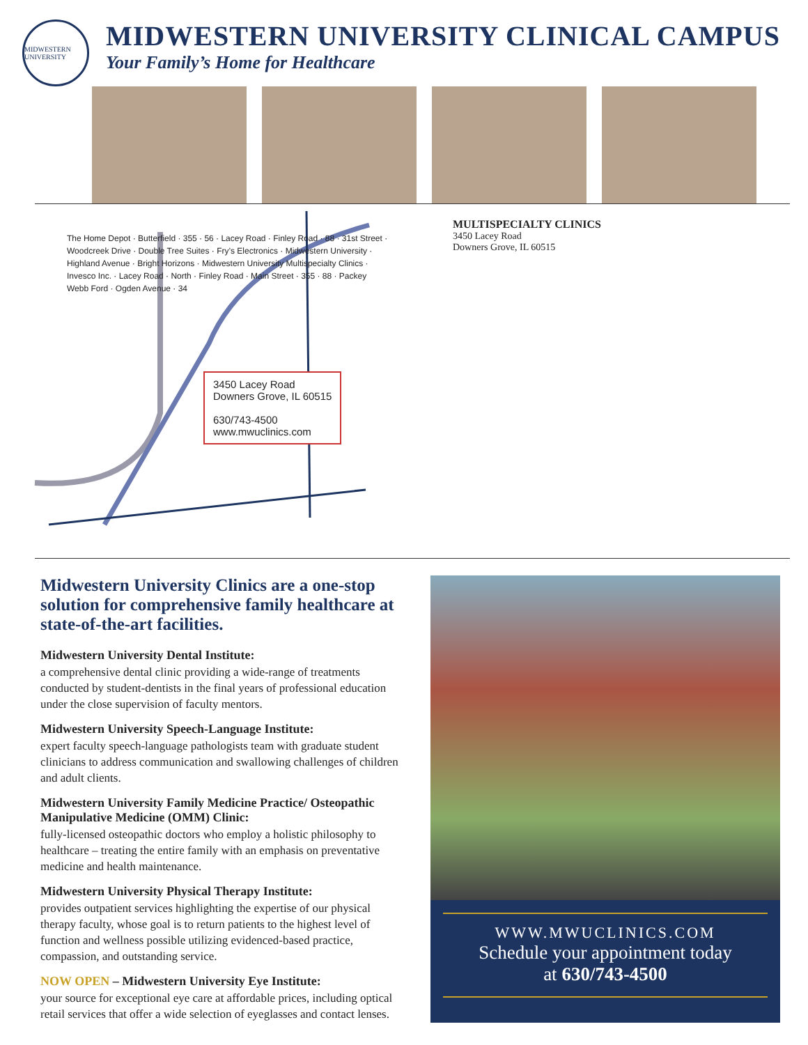MIDWESTERN UNIVERSITY
MIDWESTERN UNIVERSITY CLINICAL CAMPUS
Your Family’s Home for Healthcare
The Home Depot · Butterfield · 355 · 56 · Lacey Road · Finley Road · 88 · 31st Street · Woodcreek Drive · Double Tree Suites · Fry’s Electronics · Midwestern University · Highland Avenue · Bright Horizons · Midwestern University Multispecialty Clinics · Invesco Inc. · Lacey Road · North · Finley Road · Main Street · 355 · 88 · Packey Webb Ford · Ogden Avenue · 34
3450 Lacey Road
Downers Grove, IL 60515
630/743-4500
www.mwuclinics.com
MULTISPECIALTY CLINICS
3450 Lacey Road
Downers Grove, IL 60515
Midwestern University Clinics are a one-stop solution for comprehensive family healthcare at state-of-the-art facilities.
Midwestern University Dental Institute:
a comprehensive dental clinic providing a wide-range of treatments conducted by student-dentists in the final years of professional education under the close supervision of faculty mentors.
Midwestern University Speech-Language Institute:
expert faculty speech-language pathologists team with graduate student clinicians to address communication and swallowing challenges of children and adult clients.
Midwestern University Family Medicine Practice/ Osteopathic Manipulative Medicine (OMM) Clinic:
fully-licensed osteopathic doctors who employ a holistic philosophy to healthcare – treating the entire family with an emphasis on preventative medicine and health maintenance.
Midwestern University Physical Therapy Institute:
provides outpatient services highlighting the expertise of our physical therapy faculty, whose goal is to return patients to the highest level of function and wellness possible utilizing evidenced-based practice, compassion, and outstanding service.
NOW OPEN – Midwestern University Eye Institute:
your source for exceptional eye care at affordable prices, including optical retail services that offer a wide selection of eyeglasses and contact lenses.
WWW.MWUCLINICS.COM
Schedule your appointment today
at 630/743-4500